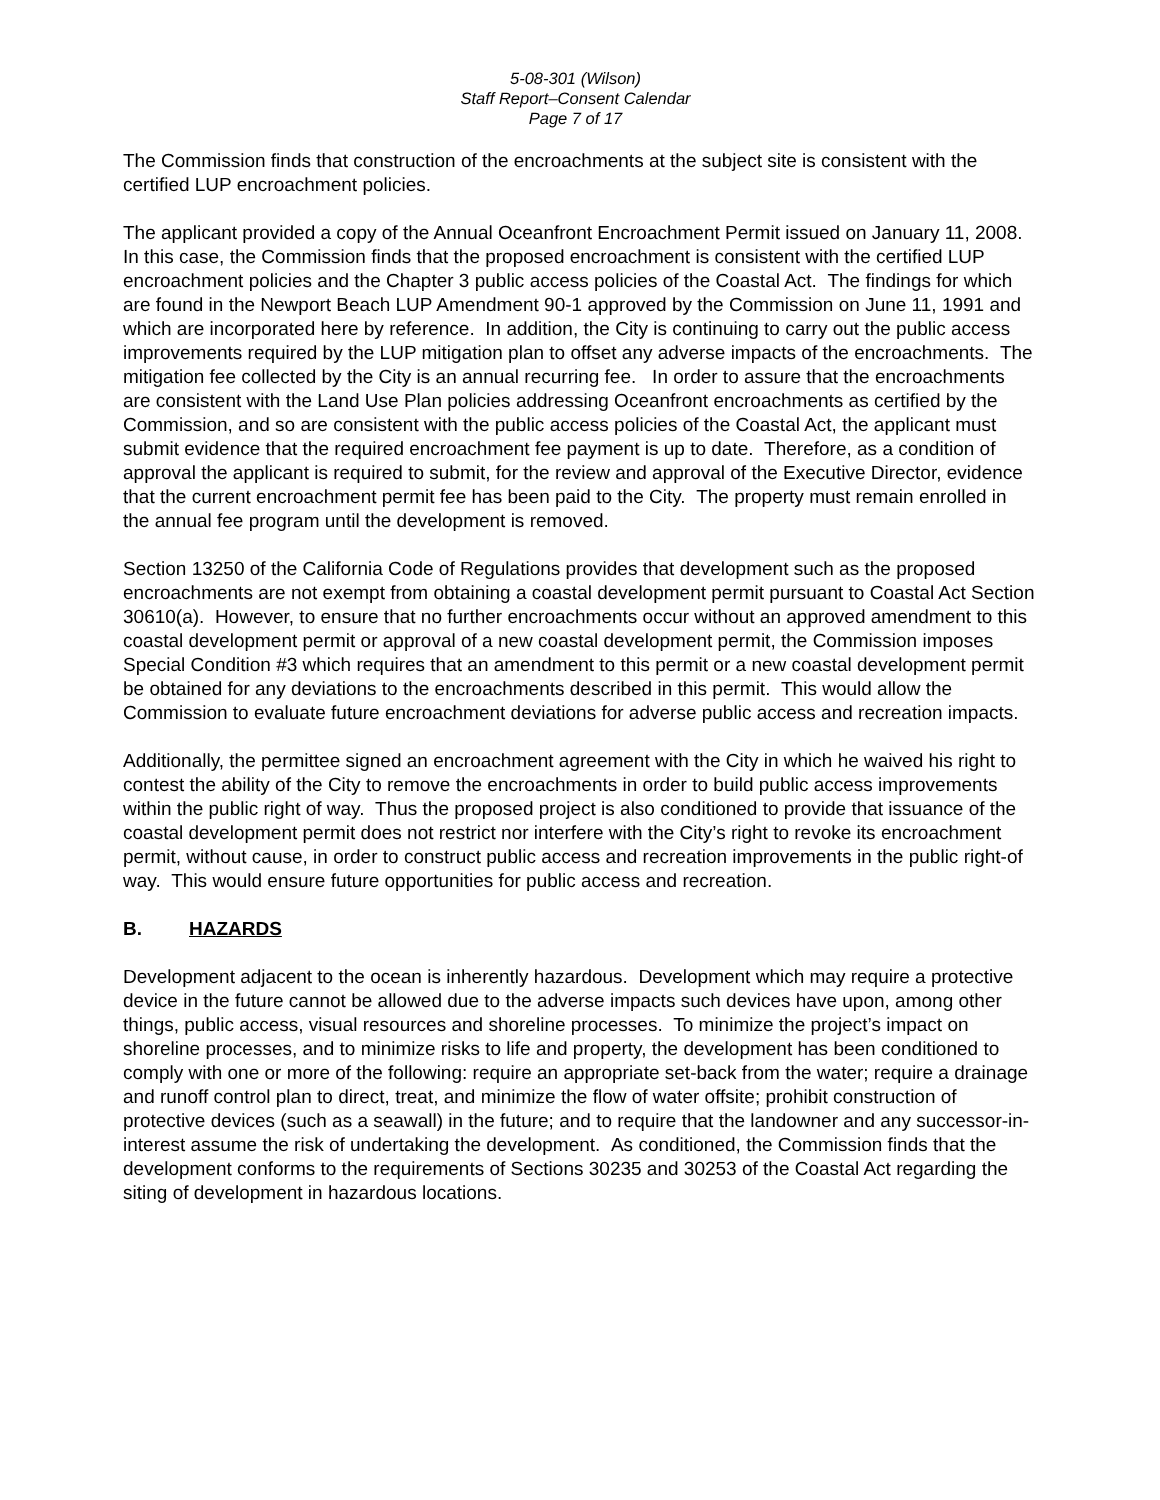5-08-301 (Wilson)
Staff Report–Consent Calendar
Page 7 of 17
The Commission finds that construction of the encroachments at the subject site is consistent with the certified LUP encroachment policies.
The applicant provided a copy of the Annual Oceanfront Encroachment Permit issued on January 11, 2008. In this case, the Commission finds that the proposed encroachment is consistent with the certified LUP encroachment policies and the Chapter 3 public access policies of the Coastal Act. The findings for which are found in the Newport Beach LUP Amendment 90-1 approved by the Commission on June 11, 1991 and which are incorporated here by reference. In addition, the City is continuing to carry out the public access improvements required by the LUP mitigation plan to offset any adverse impacts of the encroachments. The mitigation fee collected by the City is an annual recurring fee. In order to assure that the encroachments are consistent with the Land Use Plan policies addressing Oceanfront encroachments as certified by the Commission, and so are consistent with the public access policies of the Coastal Act, the applicant must submit evidence that the required encroachment fee payment is up to date. Therefore, as a condition of approval the applicant is required to submit, for the review and approval of the Executive Director, evidence that the current encroachment permit fee has been paid to the City. The property must remain enrolled in the annual fee program until the development is removed.
Section 13250 of the California Code of Regulations provides that development such as the proposed encroachments are not exempt from obtaining a coastal development permit pursuant to Coastal Act Section 30610(a). However, to ensure that no further encroachments occur without an approved amendment to this coastal development permit or approval of a new coastal development permit, the Commission imposes Special Condition #3 which requires that an amendment to this permit or a new coastal development permit be obtained for any deviations to the encroachments described in this permit. This would allow the Commission to evaluate future encroachment deviations for adverse public access and recreation impacts.
Additionally, the permittee signed an encroachment agreement with the City in which he waived his right to contest the ability of the City to remove the encroachments in order to build public access improvements within the public right of way. Thus the proposed project is also conditioned to provide that issuance of the coastal development permit does not restrict nor interfere with the City’s right to revoke its encroachment permit, without cause, in order to construct public access and recreation improvements in the public right-of way. This would ensure future opportunities for public access and recreation.
B. HAZARDS
Development adjacent to the ocean is inherently hazardous. Development which may require a protective device in the future cannot be allowed due to the adverse impacts such devices have upon, among other things, public access, visual resources and shoreline processes. To minimize the project’s impact on shoreline processes, and to minimize risks to life and property, the development has been conditioned to comply with one or more of the following: require an appropriate set-back from the water; require a drainage and runoff control plan to direct, treat, and minimize the flow of water offsite; prohibit construction of protective devices (such as a seawall) in the future; and to require that the landowner and any successor-in-interest assume the risk of undertaking the development. As conditioned, the Commission finds that the development conforms to the requirements of Sections 30235 and 30253 of the Coastal Act regarding the siting of development in hazardous locations.